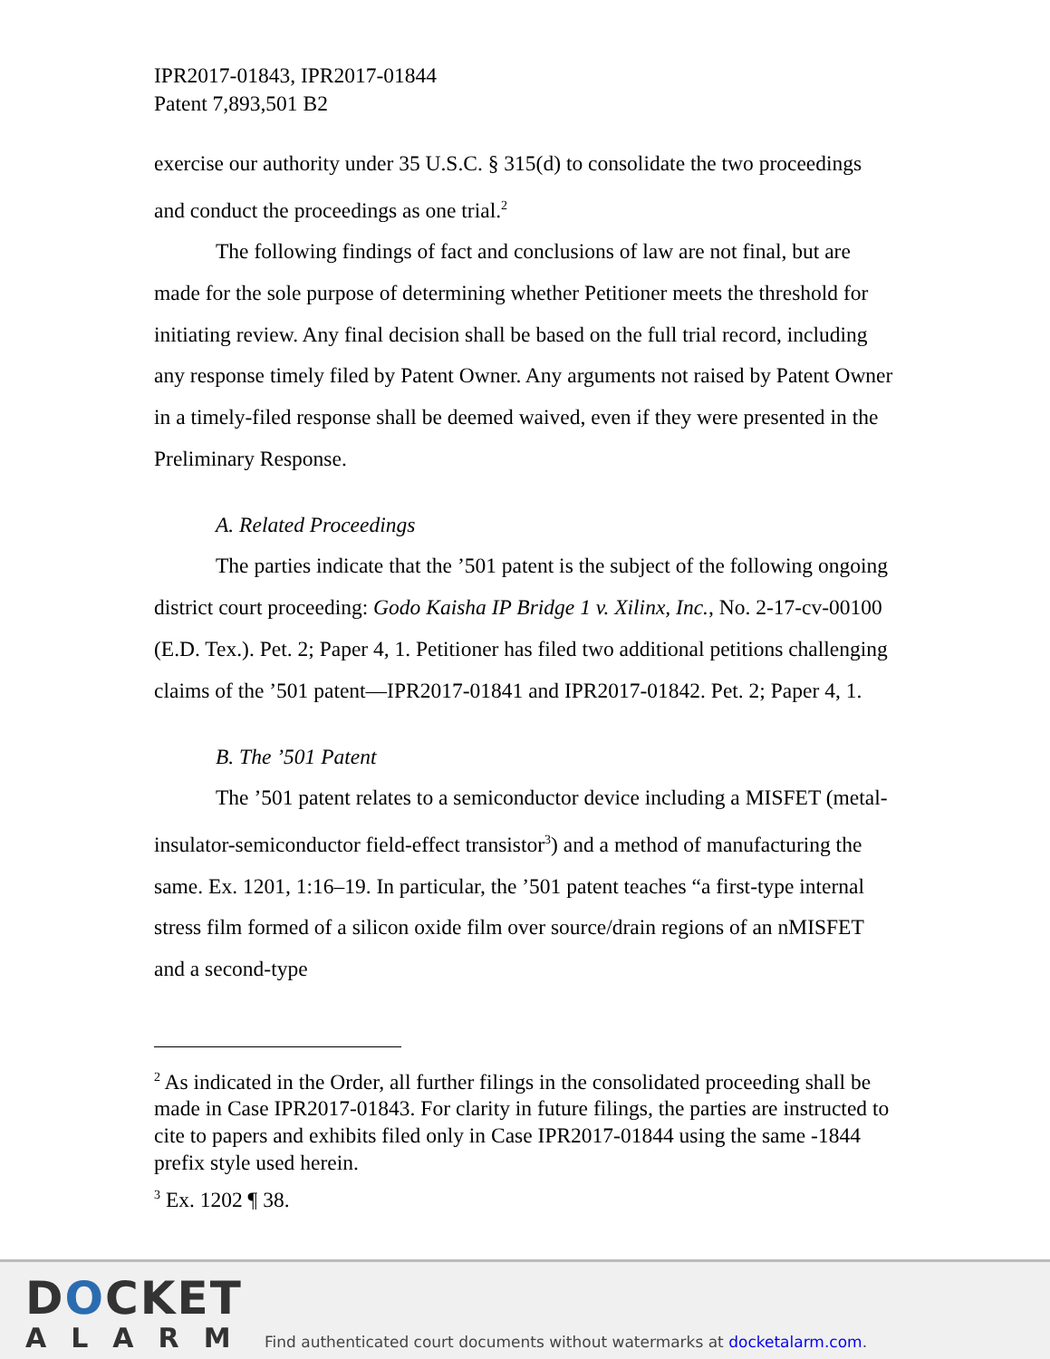IPR2017-01843, IPR2017-01844
Patent 7,893,501 B2
exercise our authority under 35 U.S.C. § 315(d) to consolidate the two proceedings and conduct the proceedings as one trial.<sup>2</sup>
The following findings of fact and conclusions of law are not final, but are made for the sole purpose of determining whether Petitioner meets the threshold for initiating review. Any final decision shall be based on the full trial record, including any response timely filed by Patent Owner. Any arguments not raised by Patent Owner in a timely-filed response shall be deemed waived, even if they were presented in the Preliminary Response.
A. Related Proceedings
The parties indicate that the ’501 patent is the subject of the following ongoing district court proceeding: Godo Kaisha IP Bridge 1 v. Xilinx, Inc., No. 2-17-cv-00100 (E.D. Tex.). Pet. 2; Paper 4, 1. Petitioner has filed two additional petitions challenging claims of the ’501 patent—IPR2017-01841 and IPR2017-01842. Pet. 2; Paper 4, 1.
B. The ’501 Patent
The ’501 patent relates to a semiconductor device including a MISFET (metal-insulator-semiconductor field-effect transistor<sup>3</sup>) and a method of manufacturing the same. Ex. 1201, 1:16–19. In particular, the ’501 patent teaches “a first-type internal stress film formed of a silicon oxide film over source/drain regions of an nMISFET and a second-type
<sup>2</sup> As indicated in the Order, all further filings in the consolidated proceeding shall be made in Case IPR2017-01843. For clarity in future filings, the parties are instructed to cite to papers and exhibits filed only in Case IPR2017-01844 using the same -1844 prefix style used herein.
<sup>3</sup> Ex. 1202 ¶ 38.
DOCKET
ALARM
Find authenticated court documents without watermarks at docketalarm.com.